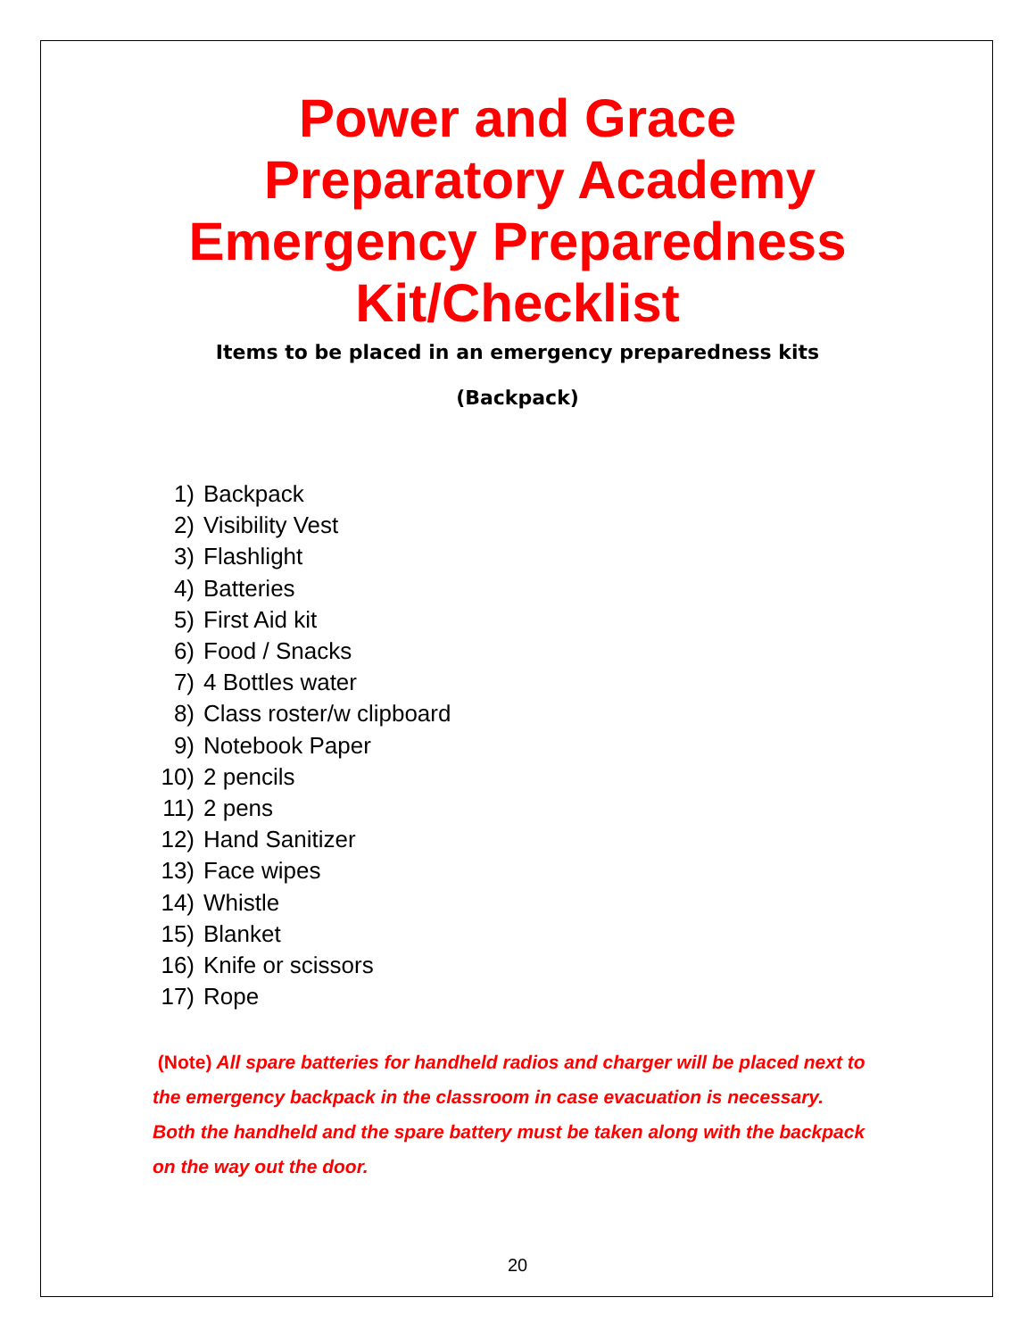Power and Grace
Preparatory Academy
Emergency Preparedness
Kit/Checklist
Items to be placed in an emergency preparedness kits
(Backpack)
1) Backpack
2) Visibility Vest
3) Flashlight
4) Batteries
5) First Aid kit
6) Food / Snacks
7) 4 Bottles water
8) Class roster/w clipboard
9) Notebook Paper
10) 2 pencils
11) 2 pens
12) Hand Sanitizer
13) Face wipes
14) Whistle
15) Blanket
16) Knife or scissors
17) Rope
(Note) All spare batteries for handheld radios and charger will be placed next to the emergency backpack in the classroom in case evacuation is necessary. Both the handheld and the spare battery must be taken along with the backpack on the way out the door.
20